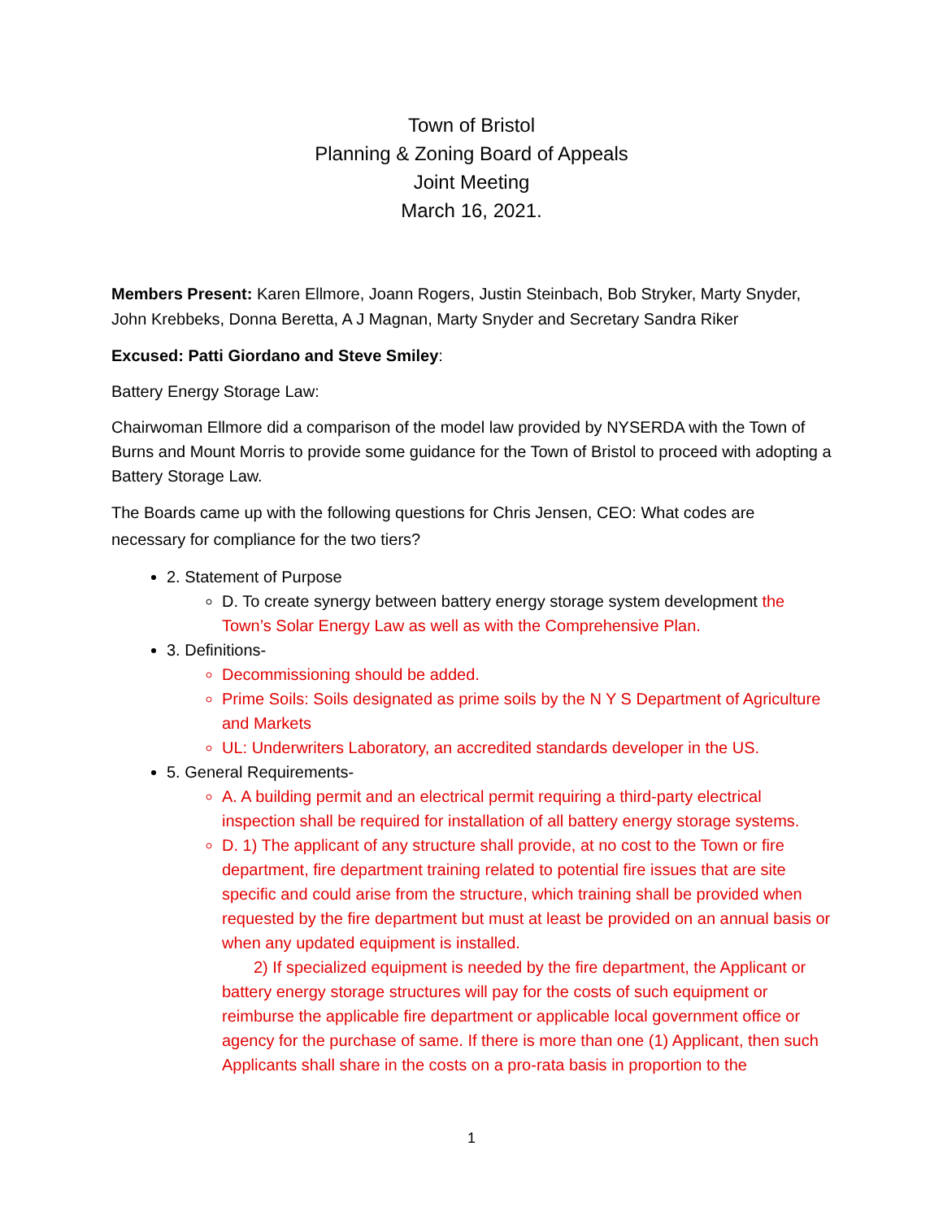Town of Bristol
Planning & Zoning Board of Appeals
Joint Meeting
March 16, 2021.
Members Present: Karen Ellmore, Joann Rogers, Justin Steinbach, Bob Stryker, Marty Snyder, John Krebbeks, Donna Beretta, A J Magnan, Marty Snyder and Secretary Sandra Riker
Excused: Patti Giordano and Steve Smiley:
Battery Energy Storage Law:
Chairwoman Ellmore did a comparison of the model law provided by NYSERDA with the Town of Burns and Mount Morris to provide some guidance for the Town of Bristol to proceed with adopting a Battery Storage Law.
The Boards came up with the following questions for Chris Jensen, CEO: What codes are necessary for compliance for the two tiers?
2. Statement of Purpose
D. To create synergy between battery energy storage system development the Town’s Solar Energy Law as well as with the Comprehensive Plan.
3. Definitions-
Decommissioning should be added.
Prime Soils: Soils designated as prime soils by the N Y S Department of Agriculture and Markets
UL: Underwriters Laboratory, an accredited standards developer in the US.
5. General Requirements-
A. A building permit and an electrical permit requiring a third-party electrical inspection shall be required for installation of all battery energy storage systems.
D. 1) The applicant of any structure shall provide, at no cost to the Town or fire department, fire department training related to potential fire issues that are site specific and could arise from the structure, which training shall be provided when requested by the fire department but must at least be provided on an annual basis or when any updated equipment is installed.
2) If specialized equipment is needed by the fire department, the Applicant or battery energy storage structures will pay for the costs of such equipment or reimburse the applicable fire department or applicable local government office or agency for the purchase of same. If there is more than one (1) Applicant, then such Applicants shall share in the costs on a pro-rata basis in proportion to the
1